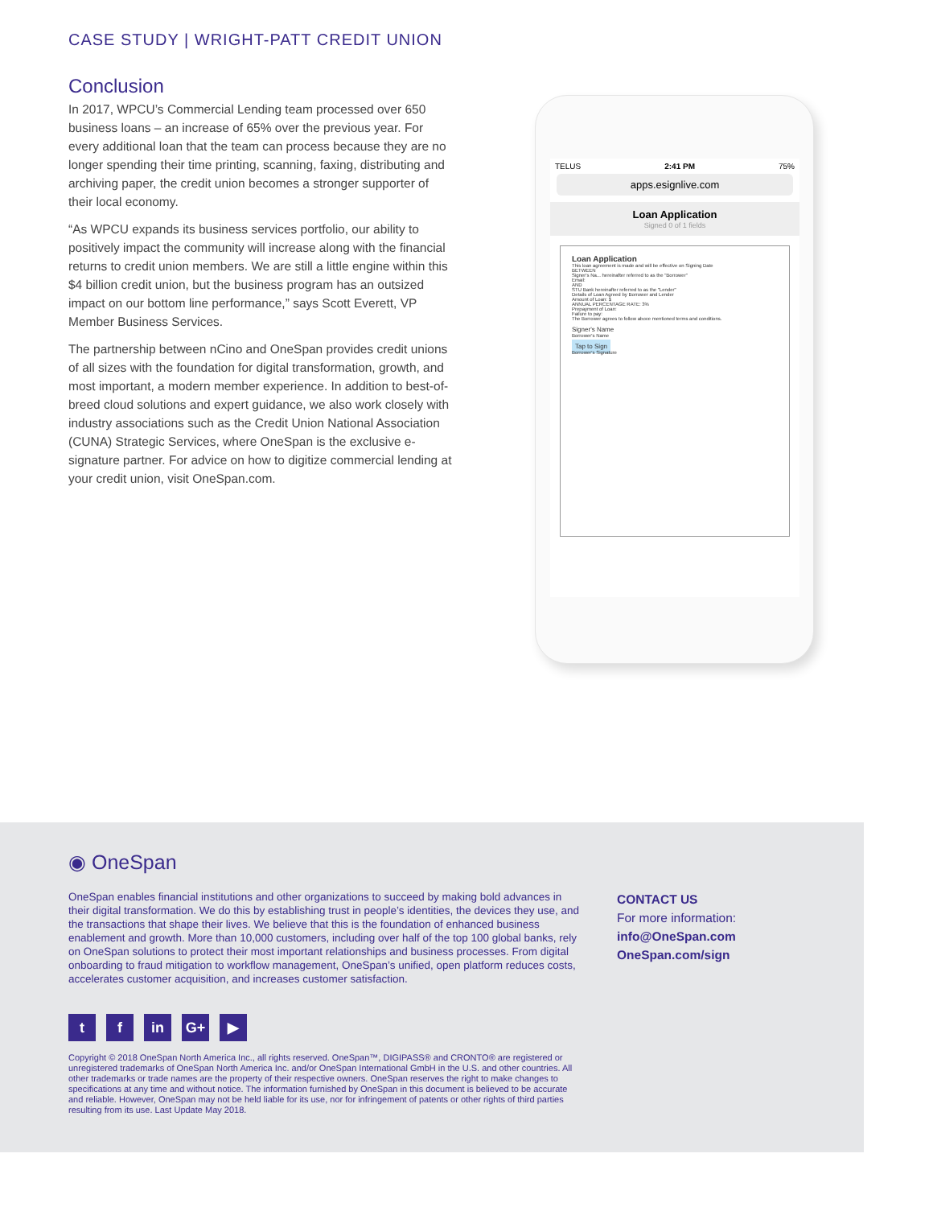CASE STUDY | WRIGHT-PATT CREDIT UNION
Conclusion
In 2017, WPCU’s Commercial Lending team processed over 650 business loans – an increase of 65% over the previous year. For every additional loan that the team can process because they are no longer spending their time printing, scanning, faxing, distributing and archiving paper, the credit union becomes a stronger supporter of their local economy.
“As WPCU expands its business services portfolio, our ability to positively impact the community will increase along with the financial returns to credit union members. We are still a little engine within this $4 billion credit union, but the business program has an outsized impact on our bottom line performance,” says Scott Everett, VP Member Business Services.
The partnership between nCino and OneSpan provides credit unions of all sizes with the foundation for digital transformation, growth, and most important, a modern member experience. In addition to best-of-breed cloud solutions and expert guidance, we also work closely with industry associations such as the Credit Union National Association (CUNA) Strategic Services, where OneSpan is the exclusive e-signature partner. For advice on how to digitize commercial lending at your credit union, visit OneSpan.com.
TELUS 2:41 PM 75%
apps.esignlive.com
Loan Application
Signed 0 of 1 fields
Loan Application
This loan agreement is made and will be effective on Signing Date
BETWEEN
Signer's Na... hereinafter referred to as the "Borrower"
Email:
AND
STU Bank hereinafter referred to as the "Lender"
Details of Loan Agreed by Borrower and Lender
Amount of Loan: $
ANNUAL PERCENTAGE RATE: 3%
Prepayment of Loan:
Failure to pay:
The Borrower agrees to follow above mentioned terms and conditions.
Signer's Name
Borrower's Name
Tap to Sign
Borrower's Signature
◉ OneSpan
OneSpan enables financial institutions and other organizations to succeed by making bold advances in their digital transformation. We do this by establishing trust in people’s identities, the devices they use, and the transactions that shape their lives. We believe that this is the foundation of enhanced business enablement and growth. More than 10,000 customers, including over half of the top 100 global banks, rely on OneSpan solutions to protect their most important relationships and business processes. From digital onboarding to fraud mitigation to workflow management, OneSpan’s unified, open platform reduces costs, accelerates customer acquisition, and increases customer satisfaction.
CONTACT US
For more information:
info@OneSpan.com
OneSpan.com/sign
tf in G+ ▶
Copyright © 2018 OneSpan North America Inc., all rights reserved. OneSpan™, DIGIPASS® and CRONTO® are registered or unregistered trademarks of OneSpan North America Inc. and/or OneSpan International GmbH in the U.S. and other countries. All other trademarks or trade names are the property of their respective owners. OneSpan reserves the right to make changes to specifications at any time and without notice. The information furnished by OneSpan in this document is believed to be accurate and reliable. However, OneSpan may not be held liable for its use, nor for infringement of patents or other rights of third parties resulting from its use. Last Update May 2018.